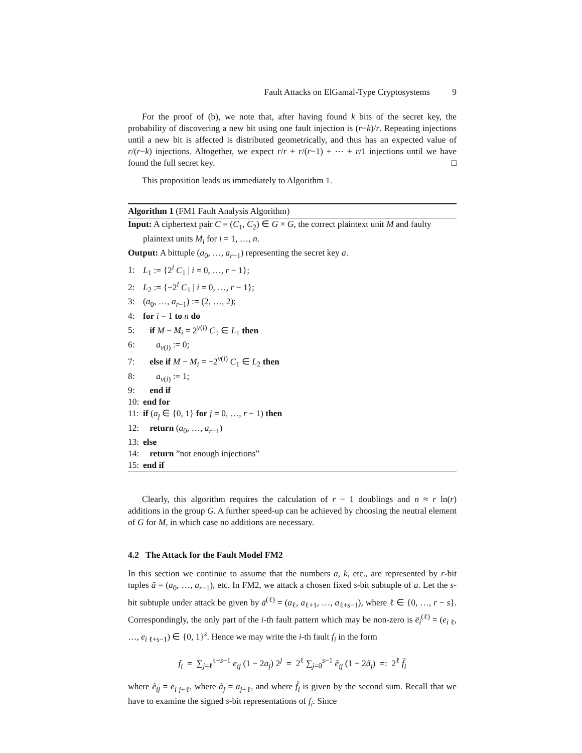Fault Attacks on ElGamal-Type Cryptosystems 9
For the proof of (b), we note that, after having found k bits of the secret key, the probability of discovering a new bit using one fault injection is (r−k)/r. Repeating injections until a new bit is affected is distributed geometrically, and thus has an expected value of r/(r−k) injections. Altogether, we expect r/r + r/(r−1) + ⋯ + r/1 injections until we have found the full secret key. □
This proposition leads us immediately to Algorithm 1.
Algorithm 1 (FM1 Fault Analysis Algorithm)
Input: A ciphertext pair C = (C<sub>1</sub>, C<sub>2</sub>) ∈ G × G, the correct plaintext unit M and faulty plaintext units M<sub>i</sub> for i = 1, …, n.
Output: A bittuple (a<sub>0</sub>, …, a<sub>r−1</sub>) representing the secret key a.
1: L<sub>1</sub> := {2<sup>i</sup> C<sub>1</sub> | i = 0, …, r − 1};
2: L<sub>2</sub> := {−2<sup>i</sup> C<sub>1</sub> | i = 0, …, r − 1};
3: (a<sub>0</sub>, …, a<sub>r−1</sub>) := (2, …, 2);
4: for i = 1 to n do
5: if M − M<sub>i</sub> = 2<sup>ν(i)</sup> C<sub>1</sub> ∈ L<sub>1</sub> then
6: a<sub>ν(i)</sub> := 0;
7: else if M − M<sub>i</sub> = −2<sup>ν(i)</sup> C<sub>1</sub> ∈ L<sub>2</sub> then
8: a<sub>ν(i)</sub> := 1;
9: end if
10: end for
11: if (a<sub>j</sub> ∈ {0, 1} for j = 0, …, r − 1) then
12: return (a<sub>0</sub>, …, a<sub>r−1</sub>)
13: else
14: return ”not enough injections”
15: end if
Clearly, this algorithm requires the calculation of r − 1 doublings and n ≈ r ln(r) additions in the group G. A further speed-up can be achieved by choosing the neutral element of G for M, in which case no additions are necessary.
4.2 The Attack for the Fault Model FM2
In this section we continue to assume that the numbers a, k, etc., are represented by r-bit tuples ā = (a<sub>0</sub>, …, a<sub>r−1</sub>), etc. In FM2, we attack a chosen fixed s-bit subtuple of a. Let the s-bit subtuple under attack be given by ā<sup>(ℓ)</sup> = (a<sub>ℓ</sub>, a<sub>ℓ+1</sub>, …, a<sub>ℓ+s−1</sub>), where ℓ ∈ {0, …, r − s}. Correspondingly, the only part of the i-th fault pattern which may be non-zero is ē<sub>i</sub><sup>(ℓ)</sup> = (e<sub>i ℓ</sub>, …, e<sub>i ℓ+s−1</sub>) ∈ {0, 1}<sup>s</sup>. Hence we may write the i-th fault f<sub>i</sub> in the form
f<sub>i</sub> = ∑<sub>j=ℓ</sub><sup>ℓ+s−1</sup> e<sub>ij</sub> (1 − 2a<sub>j</sub>) 2<sup>j</sup> = 2<sup>ℓ</sup> ∑<sub>j=0</sub><sup>s−1</sup> ẽ<sub>ij</sub> (1 − 2ã<sub>j</sub>) =: 2<sup>ℓ</sup> f̃<sub>i</sub>
where ẽ<sub>ij</sub> = e<sub>i j+ℓ</sub>, where ã<sub>j</sub> = a<sub>j+ℓ</sub>, and where f̃<sub>i</sub> is given by the second sum. Recall that we have to examine the signed s-bit representations of f<sub>i</sub>. Since